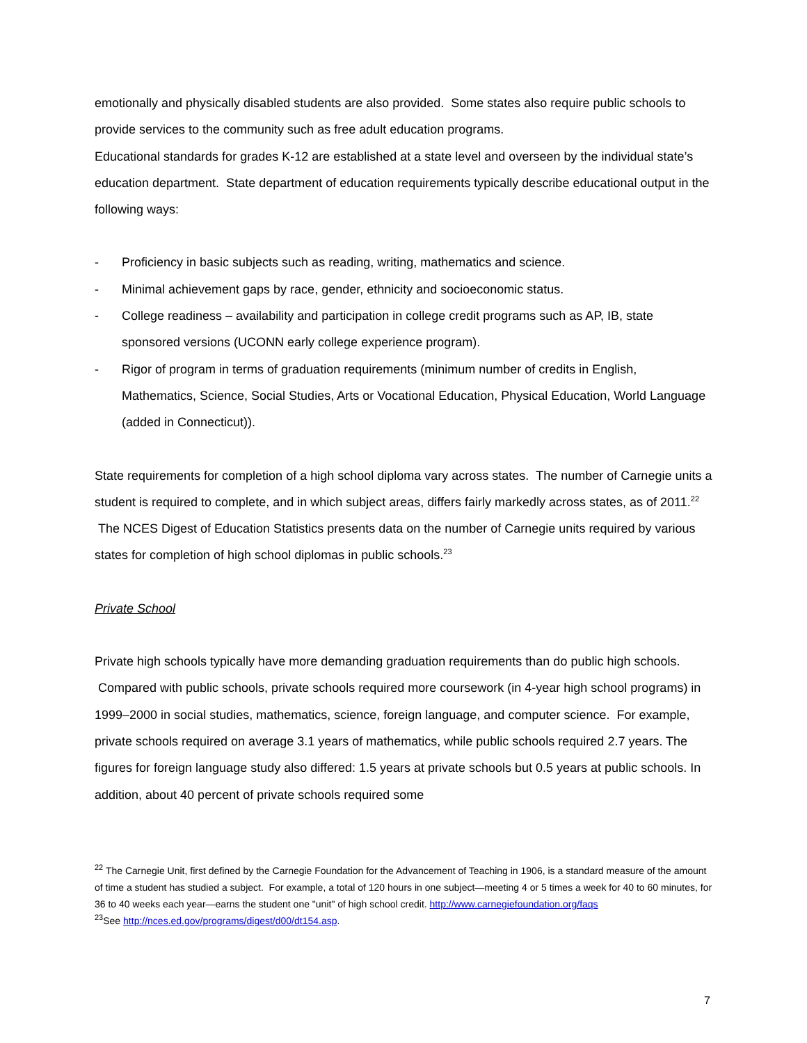emotionally and physically disabled students are also provided. Some states also require public schools to provide services to the community such as free adult education programs.
Educational standards for grades K-12 are established at a state level and overseen by the individual state’s education department. State department of education requirements typically describe educational output in the following ways:
- Proficiency in basic subjects such as reading, writing, mathematics and science.
- Minimal achievement gaps by race, gender, ethnicity and socioeconomic status.
- College readiness – availability and participation in college credit programs such as AP, IB, state sponsored versions (UCONN early college experience program).
- Rigor of program in terms of graduation requirements (minimum number of credits in English, Mathematics, Science, Social Studies, Arts or Vocational Education, Physical Education, World Language (added in Connecticut)).
State requirements for completion of a high school diploma vary across states. The number of Carnegie units a student is required to complete, and in which subject areas, differs fairly markedly across states, as of 2011.<sup>22</sup> The NCES Digest of Education Statistics presents data on the number of Carnegie units required by various states for completion of high school diplomas in public schools.<sup>23</sup>
Private School
Private high schools typically have more demanding graduation requirements than do public high schools. Compared with public schools, private schools required more coursework (in 4-year high school programs) in 1999–2000 in social studies, mathematics, science, foreign language, and computer science. For example, private schools required on average 3.1 years of mathematics, while public schools required 2.7 years. The figures for foreign language study also differed: 1.5 years at private schools but 0.5 years at public schools. In addition, about 40 percent of private schools required some
<sup>22</sup> The Carnegie Unit, first defined by the Carnegie Foundation for the Advancement of Teaching in 1906, is a standard measure of the amount of time a student has studied a subject. For example, a total of 120 hours in one subject—meeting 4 or 5 times a week for 40 to 60 minutes, for 36 to 40 weeks each year—earns the student one "unit" of high school credit. http://www.carnegiefoundation.org/faqs
<sup>23</sup> See http://nces.ed.gov/programs/digest/d00/dt154.asp.
7